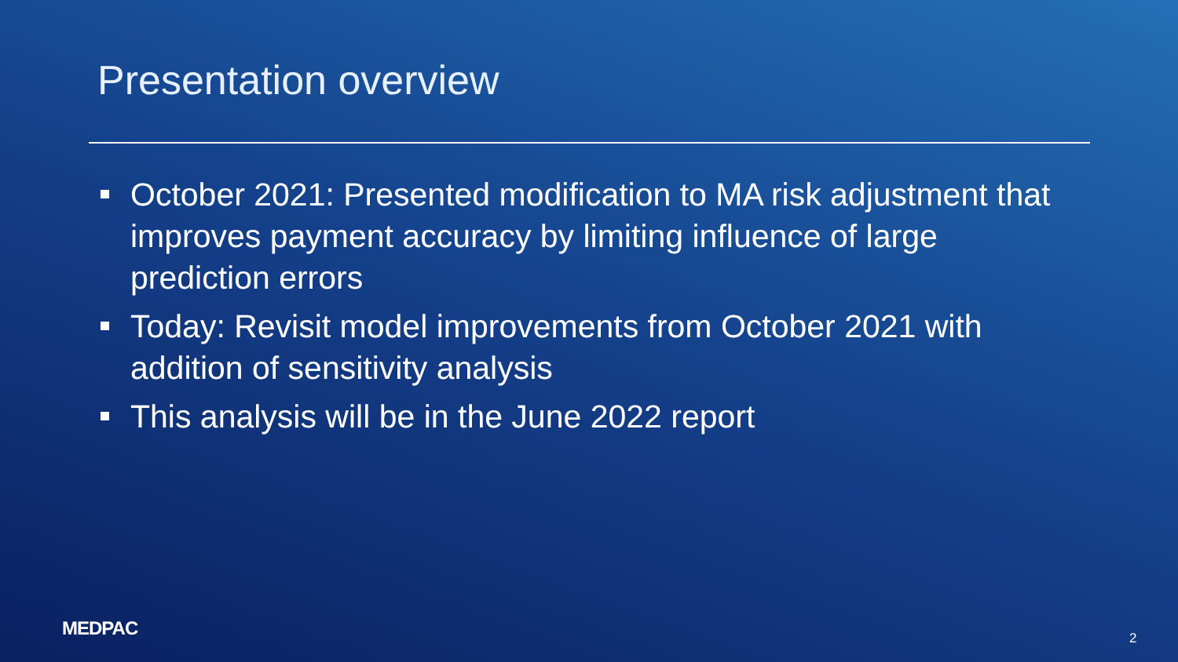Presentation overview
October 2021: Presented modification to MA risk adjustment that improves payment accuracy by limiting influence of large prediction errors
Today: Revisit model improvements from October 2021 with addition of sensitivity analysis
This analysis will be in the June 2022 report
MEDPAC 2